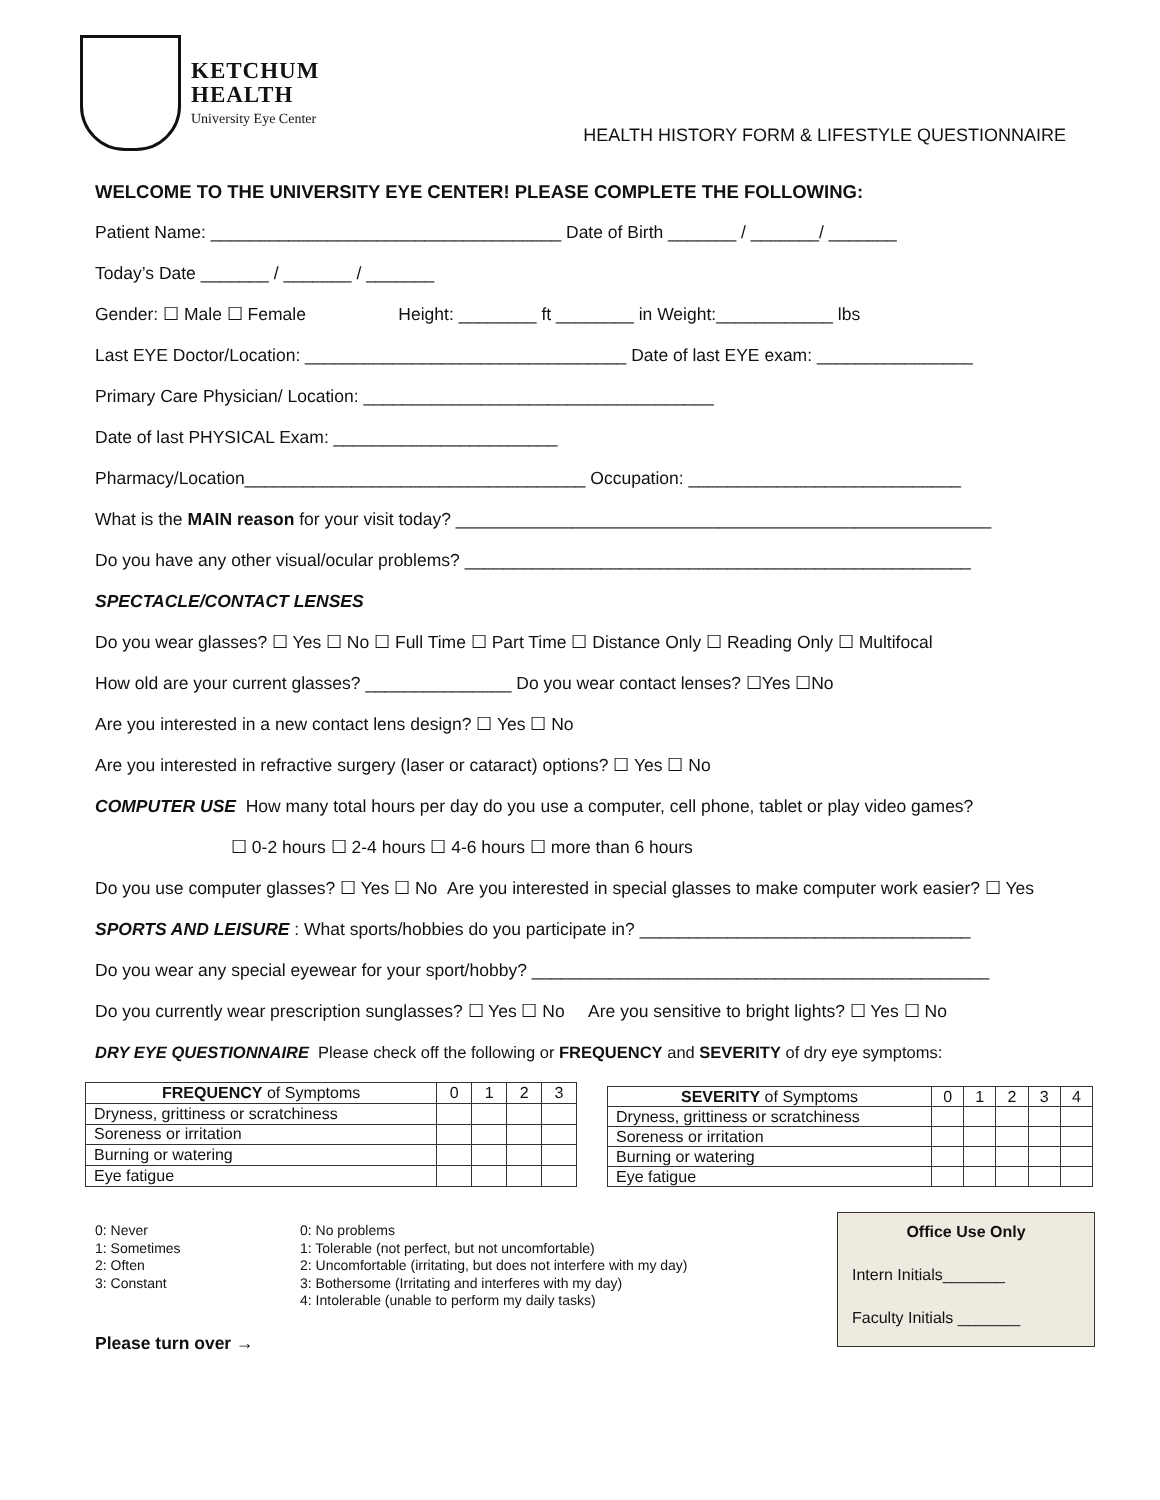KETCHUM
HEALTH
University Eye Center
HEALTH HISTORY FORM & LIFESTYLE QUESTIONNAIRE
WELCOME TO THE UNIVERSITY EYE CENTER! PLEASE COMPLETE THE FOLLOWING:
Patient Name: ____________________________________ Date of Birth _______ / _______/ _______
Today’s Date _______ / _______ / _______
Gender: ☐ Male ☐ Female Height: ________ ft ________ in Weight:____________ lbs
Last EYE Doctor/Location: _________________________________ Date of last EYE exam: ________________
Primary Care Physician/ Location: ____________________________________
Date of last PHYSICAL Exam: _______________________
Pharmacy/Location___________________________________ Occupation: ____________________________
What is the MAIN reason for your visit today? _______________________________________________________
Do you have any other visual/ocular problems? ____________________________________________________
SPECTACLE/CONTACT LENSES
Do you wear glasses? ☐ Yes ☐ No ☐ Full Time ☐ Part Time ☐ Distance Only ☐ Reading Only ☐ Multifocal
How old are your current glasses? _______________ Do you wear contact lenses? ☐Yes ☐No
Are you interested in a new contact lens design? ☐ Yes ☐ No
Are you interested in refractive surgery (laser or cataract) options? ☐ Yes ☐ No
COMPUTER USE How many total hours per day do you use a computer, cell phone, tablet or play video games?
☐ 0-2 hours ☐ 2-4 hours ☐ 4-6 hours ☐ more than 6 hours
Do you use computer glasses? ☐ Yes ☐ No Are you interested in special glasses to make computer work easier? ☐ Yes
SPORTS AND LEISURE : What sports/hobbies do you participate in? __________________________________
Do you wear any special eyewear for your sport/hobby? _______________________________________________
Do you currently wear prescription sunglasses? ☐ Yes ☐ No Are you sensitive to bright lights? ☐ Yes ☐ No
DRY EYE QUESTIONNAIRE Please check off the following or FREQUENCY and SEVERITY of dry eye symptoms:
| FREQUENCY of Symptoms | 0 | 1 | 2 | 3 |
| --- | --- | --- | --- | --- |
| Dryness, grittiness or scratchiness | | | | |
| Soreness or irritation | | | | |
| Burning or watering | | | | |
| Eye fatigue | | | | |
| SEVERITY of Symptoms | 0 | 1 | 2 | 3 | 4 |
| --- | --- | --- | --- | --- | --- |
| Dryness, grittiness or scratchiness | | | | | |
| Soreness or irritation | | | | | |
| Burning or watering | | | | | |
| Eye fatigue | | | | | |
0: Never
1: Sometimes
2: Often
3: Constant
0: No problems
1: Tolerable (not perfect, but not uncomfortable)
2: Uncomfortable (irritating, but does not interfere with my day)
3: Bothersome (Irritating and interferes with my day)
4: Intolerable (unable to perform my daily tasks)
Please turn over →
Office Use Only
Intern Initials_______
Faculty Initials _______